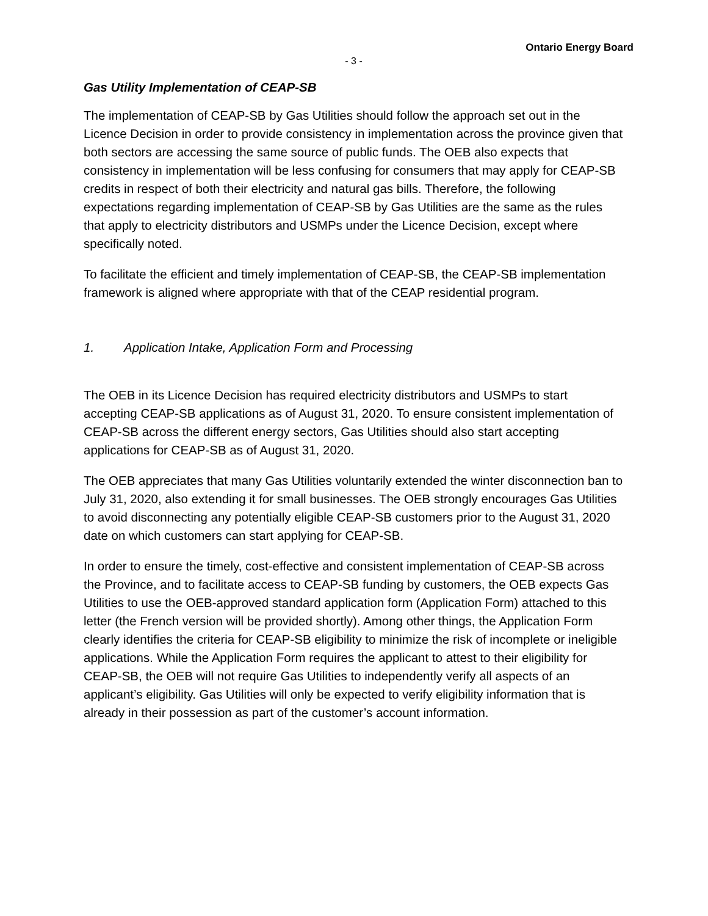Ontario Energy Board
- 3 -
Gas Utility Implementation of CEAP-SB
The implementation of CEAP-SB by Gas Utilities should follow the approach set out in the Licence Decision in order to provide consistency in implementation across the province given that both sectors are accessing the same source of public funds. The OEB also expects that consistency in implementation will be less confusing for consumers that may apply for CEAP-SB credits in respect of both their electricity and natural gas bills. Therefore, the following expectations regarding implementation of CEAP-SB by Gas Utilities are the same as the rules that apply to electricity distributors and USMPs under the Licence Decision, except where specifically noted.
To facilitate the efficient and timely implementation of CEAP-SB, the CEAP-SB implementation framework is aligned where appropriate with that of the CEAP residential program.
1. Application Intake, Application Form and Processing
The OEB in its Licence Decision has required electricity distributors and USMPs to start accepting CEAP-SB applications as of August 31, 2020. To ensure consistent implementation of CEAP-SB across the different energy sectors, Gas Utilities should also start accepting applications for CEAP-SB as of August 31, 2020.
The OEB appreciates that many Gas Utilities voluntarily extended the winter disconnection ban to July 31, 2020, also extending it for small businesses. The OEB strongly encourages Gas Utilities to avoid disconnecting any potentially eligible CEAP-SB customers prior to the August 31, 2020 date on which customers can start applying for CEAP-SB.
In order to ensure the timely, cost-effective and consistent implementation of CEAP-SB across the Province, and to facilitate access to CEAP-SB funding by customers, the OEB expects Gas Utilities to use the OEB-approved standard application form (Application Form) attached to this letter (the French version will be provided shortly). Among other things, the Application Form clearly identifies the criteria for CEAP-SB eligibility to minimize the risk of incomplete or ineligible applications. While the Application Form requires the applicant to attest to their eligibility for CEAP-SB, the OEB will not require Gas Utilities to independently verify all aspects of an applicant’s eligibility. Gas Utilities will only be expected to verify eligibility information that is already in their possession as part of the customer’s account information.